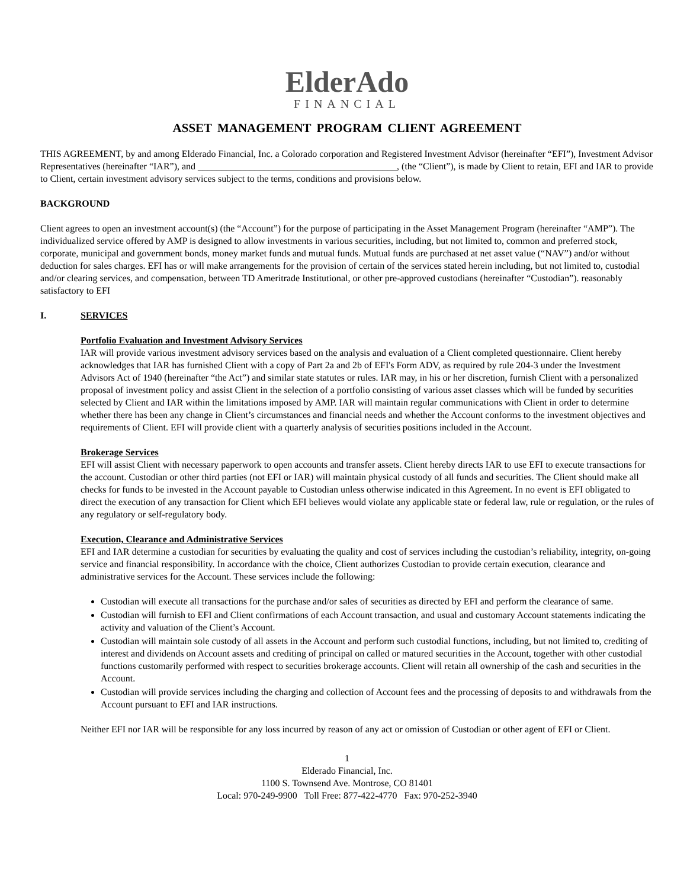ElderAdo
FINANCIAL
ASSET MANAGEMENT PROGRAM CLIENT AGREEMENT
THIS AGREEMENT, by and among Elderado Financial, Inc. a Colorado corporation and Registered Investment Advisor (hereinafter “EFI”), Investment Advisor Representatives (hereinafter “IAR”), and __________________________________________, (the “Client”), is made by Client to retain, EFI and IAR to provide to Client, certain investment advisory services subject to the terms, conditions and provisions below.
BACKGROUND
Client agrees to open an investment account(s) (the “Account”) for the purpose of participating in the Asset Management Program (hereinafter “AMP”). The individualized service offered by AMP is designed to allow investments in various securities, including, but not limited to, common and preferred stock, corporate, municipal and government bonds, money market funds and mutual funds. Mutual funds are purchased at net asset value (“NAV”) and/or without deduction for sales charges. EFI has or will make arrangements for the provision of certain of the services stated herein including, but not limited to, custodial and/or clearing services, and compensation, between TD Ameritrade Institutional, or other pre-approved custodians (hereinafter “Custodian”). reasonably satisfactory to EFI
I. SERVICES
Portfolio Evaluation and Investment Advisory Services
IAR will provide various investment advisory services based on the analysis and evaluation of a Client completed questionnaire. Client hereby acknowledges that IAR has furnished Client with a copy of Part 2a and 2b of EFI's Form ADV, as required by rule 204-3 under the Investment Advisors Act of 1940 (hereinafter “the Act”) and similar state statutes or rules. IAR may, in his or her discretion, furnish Client with a personalized proposal of investment policy and assist Client in the selection of a portfolio consisting of various asset classes which will be funded by securities selected by Client and IAR within the limitations imposed by AMP. IAR will maintain regular communications with Client in order to determine whether there has been any change in Client’s circumstances and financial needs and whether the Account conforms to the investment objectives and requirements of Client. EFI will provide client with a quarterly analysis of securities positions included in the Account.
Brokerage Services
EFI will assist Client with necessary paperwork to open accounts and transfer assets. Client hereby directs IAR to use EFI to execute transactions for the account. Custodian or other third parties (not EFI or IAR) will maintain physical custody of all funds and securities. The Client should make all checks for funds to be invested in the Account payable to Custodian unless otherwise indicated in this Agreement. In no event is EFI obligated to direct the execution of any transaction for Client which EFI believes would violate any applicable state or federal law, rule or regulation, or the rules of any regulatory or self-regulatory body.
Execution, Clearance and Administrative Services
EFI and IAR determine a custodian for securities by evaluating the quality and cost of services including the custodian’s reliability, integrity, on-going service and financial responsibility. In accordance with the choice, Client authorizes Custodian to provide certain execution, clearance and administrative services for the Account. These services include the following:
Custodian will execute all transactions for the purchase and/or sales of securities as directed by EFI and perform the clearance of same.
Custodian will furnish to EFI and Client confirmations of each Account transaction, and usual and customary Account statements indicating the activity and valuation of the Client’s Account.
Custodian will maintain sole custody of all assets in the Account and perform such custodial functions, including, but not limited to, crediting of interest and dividends on Account assets and crediting of principal on called or matured securities in the Account, together with other custodial functions customarily performed with respect to securities brokerage accounts. Client will retain all ownership of the cash and securities in the Account.
Custodian will provide services including the charging and collection of Account fees and the processing of deposits to and withdrawals from the Account pursuant to EFI and IAR instructions.
Neither EFI nor IAR will be responsible for any loss incurred by reason of any act or omission of Custodian or other agent of EFI or Client.
1
Elderado Financial, Inc.
1100 S. Townsend Ave. Montrose, CO 81401
Local: 970-249-9900 Toll Free: 877-422-4770 Fax: 970-252-3940